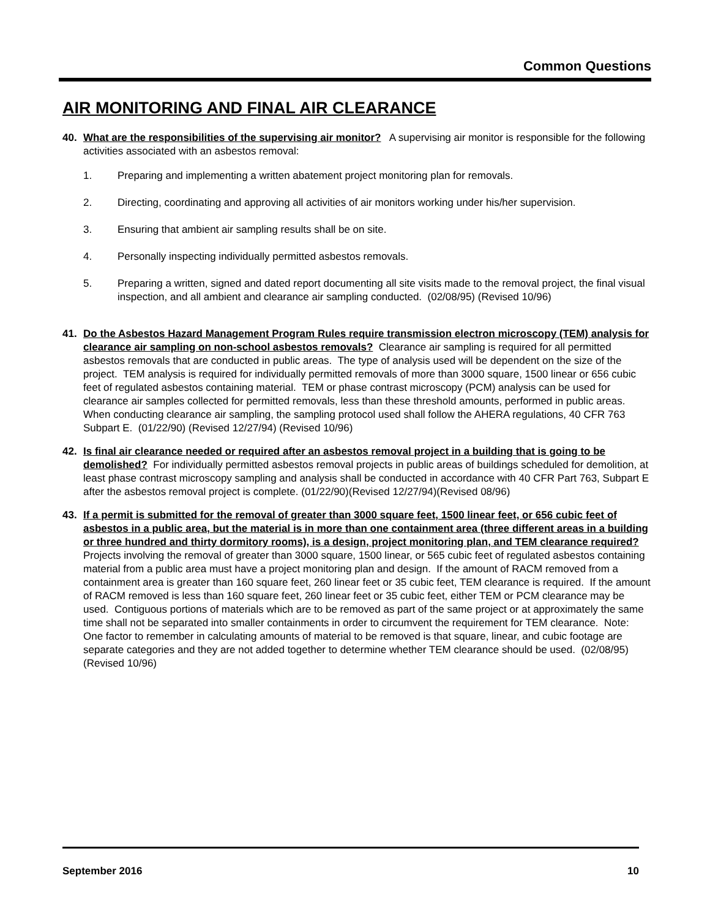Common Questions
AIR MONITORING AND FINAL AIR CLEARANCE
40. What are the responsibilities of the supervising air monitor? A supervising air monitor is responsible for the following activities associated with an asbestos removal:
1. Preparing and implementing a written abatement project monitoring plan for removals.
2. Directing, coordinating and approving all activities of air monitors working under his/her supervision.
3. Ensuring that ambient air sampling results shall be on site.
4. Personally inspecting individually permitted asbestos removals.
5. Preparing a written, signed and dated report documenting all site visits made to the removal project, the final visual inspection, and all ambient and clearance air sampling conducted. (02/08/95) (Revised 10/96)
41. Do the Asbestos Hazard Management Program Rules require transmission electron microscopy (TEM) analysis for clearance air sampling on non-school asbestos removals? Clearance air sampling is required for all permitted asbestos removals that are conducted in public areas. The type of analysis used will be dependent on the size of the project. TEM analysis is required for individually permitted removals of more than 3000 square, 1500 linear or 656 cubic feet of regulated asbestos containing material. TEM or phase contrast microscopy (PCM) analysis can be used for clearance air samples collected for permitted removals, less than these threshold amounts, performed in public areas. When conducting clearance air sampling, the sampling protocol used shall follow the AHERA regulations, 40 CFR 763 Subpart E. (01/22/90) (Revised 12/27/94) (Revised 10/96)
42. Is final air clearance needed or required after an asbestos removal project in a building that is going to be demolished? For individually permitted asbestos removal projects in public areas of buildings scheduled for demolition, at least phase contrast microscopy sampling and analysis shall be conducted in accordance with 40 CFR Part 763, Subpart E after the asbestos removal project is complete. (01/22/90)(Revised 12/27/94)(Revised 08/96)
43. If a permit is submitted for the removal of greater than 3000 square feet, 1500 linear feet, or 656 cubic feet of asbestos in a public area, but the material is in more than one containment area (three different areas in a building or three hundred and thirty dormitory rooms), is a design, project monitoring plan, and TEM clearance required? Projects involving the removal of greater than 3000 square, 1500 linear, or 565 cubic feet of regulated asbestos containing material from a public area must have a project monitoring plan and design. If the amount of RACM removed from a containment area is greater than 160 square feet, 260 linear feet or 35 cubic feet, TEM clearance is required. If the amount of RACM removed is less than 160 square feet, 260 linear feet or 35 cubic feet, either TEM or PCM clearance may be used. Contiguous portions of materials which are to be removed as part of the same project or at approximately the same time shall not be separated into smaller containments in order to circumvent the requirement for TEM clearance. Note: One factor to remember in calculating amounts of material to be removed is that square, linear, and cubic footage are separate categories and they are not added together to determine whether TEM clearance should be used. (02/08/95) (Revised 10/96)
September 2016 10